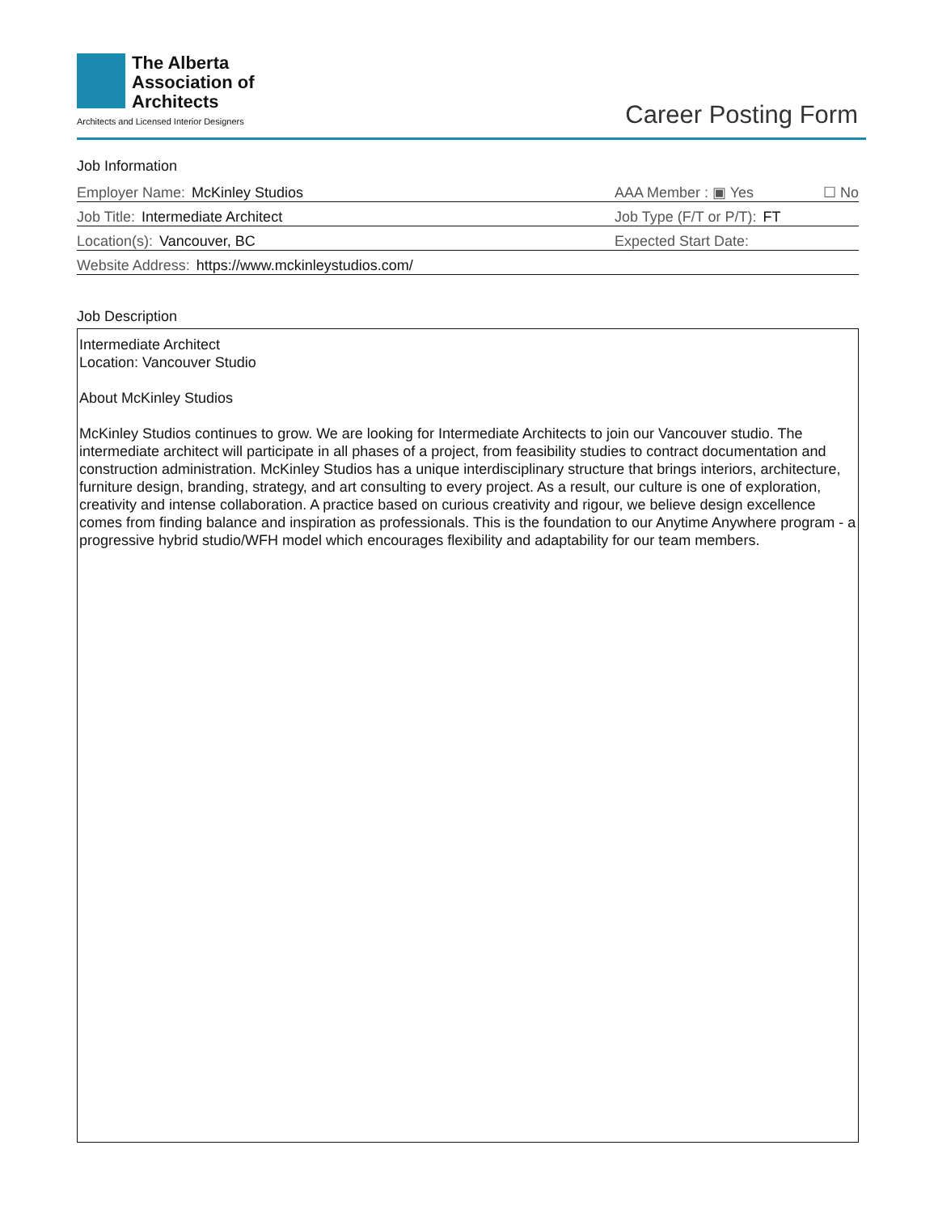The Alberta
Association of
Architects
Architects and Licensed Interior Designers
Career Posting Form
Job Information
Employer Name: McKinley Studios
AAA Member : ▣ Yes ☐ No
Job Title: Intermediate Architect
Job Type (F/T or P/T): FT
Location(s): Vancouver, BC
Expected Start Date:
Website Address: https://www.mckinleystudios.com/
Job Description
Intermediate Architect
Location: Vancouver Studio
About McKinley Studios
McKinley Studios continues to grow. We are looking for Intermediate Architects to join our Vancouver studio. The intermediate architect will participate in all phases of a project, from feasibility studies to contract documentation and construction administration. McKinley Studios has a unique interdisciplinary structure that brings interiors, architecture, furniture design, branding, strategy, and art consulting to every project. As a result, our culture is one of exploration, creativity and intense collaboration. A practice based on curious creativity and rigour, we believe design excellence comes from finding balance and inspiration as professionals. This is the foundation to our Anytime Anywhere program - a progressive hybrid studio/WFH model which encourages flexibility and adaptability for our team members.